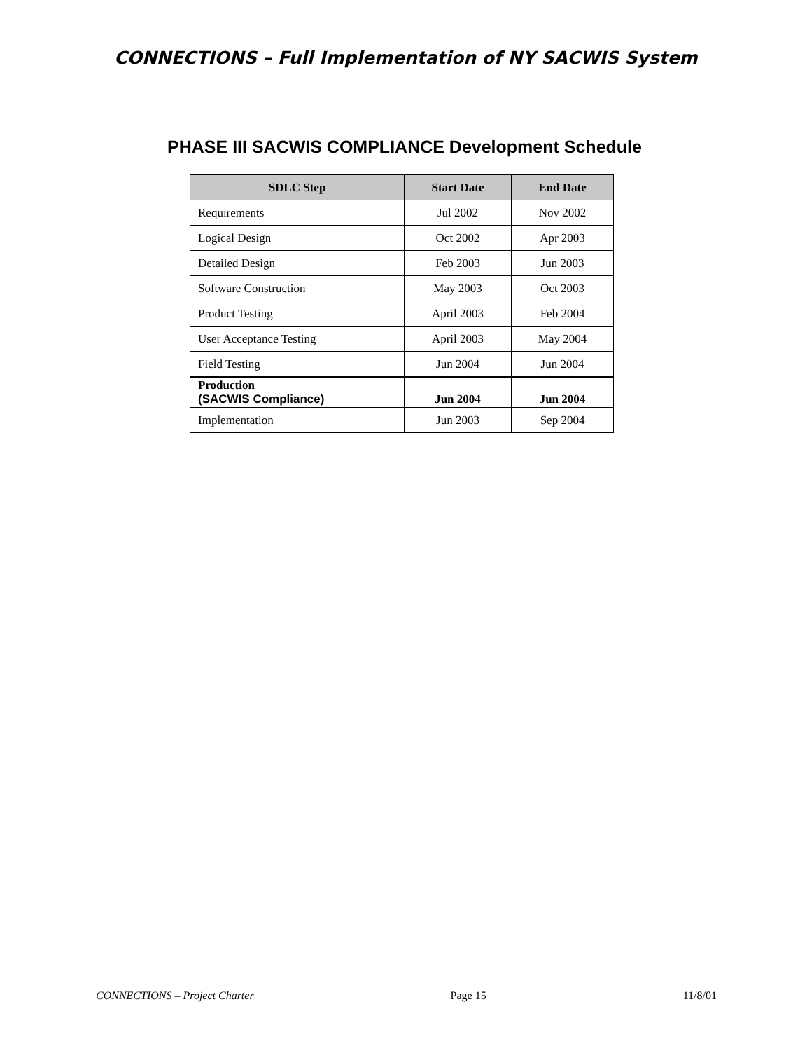CONNECTIONS – Full Implementation of NY SACWIS System
PHASE III SACWIS COMPLIANCE Development Schedule
| SDLC Step | Start Date | End Date |
| --- | --- | --- |
| Requirements | Jul 2002 | Nov 2002 |
| Logical Design | Oct 2002 | Apr 2003 |
| Detailed Design | Feb 2003 | Jun 2003 |
| Software Construction | May 2003 | Oct 2003 |
| Product Testing | April 2003 | Feb 2004 |
| User Acceptance Testing | April 2003 | May 2004 |
| Field Testing | Jun 2004 | Jun 2004 |
| Production (SACWIS Compliance) | Jun 2004 | Jun 2004 |
| Implementation | Jun 2003 | Sep 2004 |
CONNECTIONS – Project Charter Page 15 11/8/01